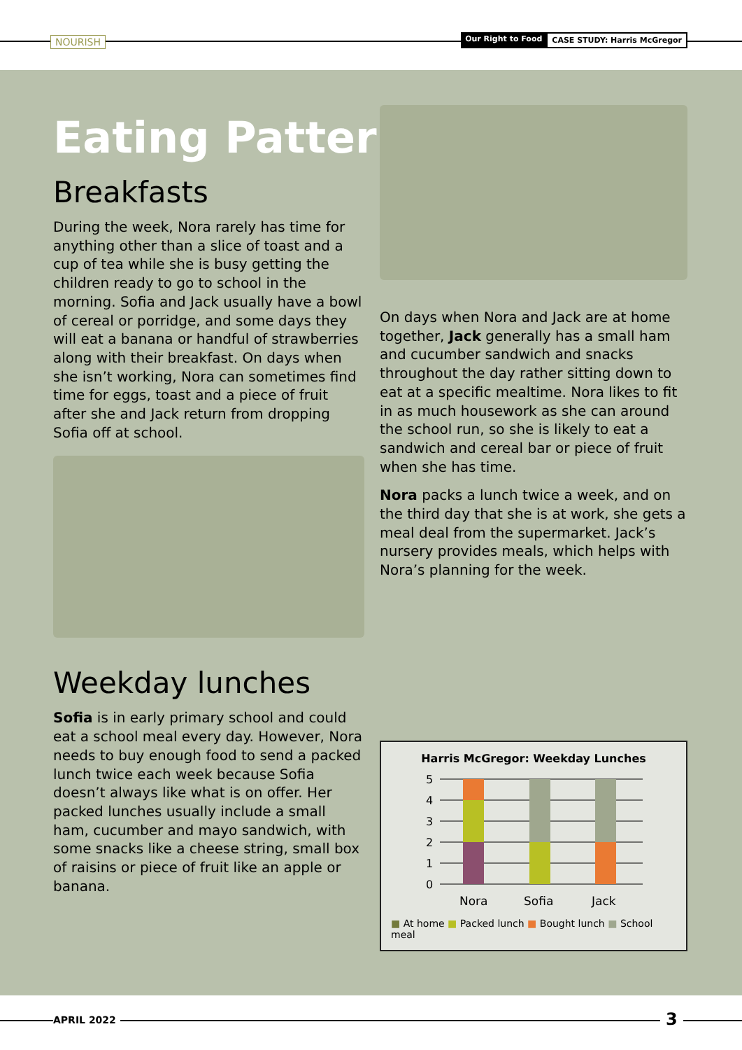NOURISH
Our Right to Food CASE STUDY: Harris McGregor
Eating Patterns
Breakfasts
During the week, Nora rarely has time for anything other than a slice of toast and a cup of tea while she is busy getting the children ready to go to school in the morning. Sofia and Jack usually have a bowl of cereal or porridge, and some days they will eat a banana or handful of strawberries along with their breakfast. On days when she isn’t working, Nora can sometimes find time for eggs, toast and a piece of fruit after she and Jack return from dropping Sofia off at school.
Weekday lunches
Sofia is in early primary school and could eat a school meal every day. However, Nora needs to buy enough food to send a packed lunch twice each week because Sofia doesn’t always like what is on offer. Her packed lunches usually include a small ham, cucumber and mayo sandwich, with some snacks like a cheese string, small box of raisins or piece of fruit like an apple or banana.
On days when Nora and Jack are at home together, Jack generally has a small ham and cucumber sandwich and snacks throughout the day rather sitting down to eat at a specific mealtime. Nora likes to fit in as much housework as she can around the school run, so she is likely to eat a sandwich and cereal bar or piece of fruit when she has time.
Nora packs a lunch twice a week, and on the third day that she is at work, she gets a meal deal from the supermarket. Jack’s nursery provides meals, which helps with Nora’s planning for the week.
Harris McGregor: Weekday Lunches
5
4
3
2
1
0
Nora
Sofia
Jack
■ At home ■ Packed lunch ■ Bought lunch ■ School meal
APRIL 2022 3